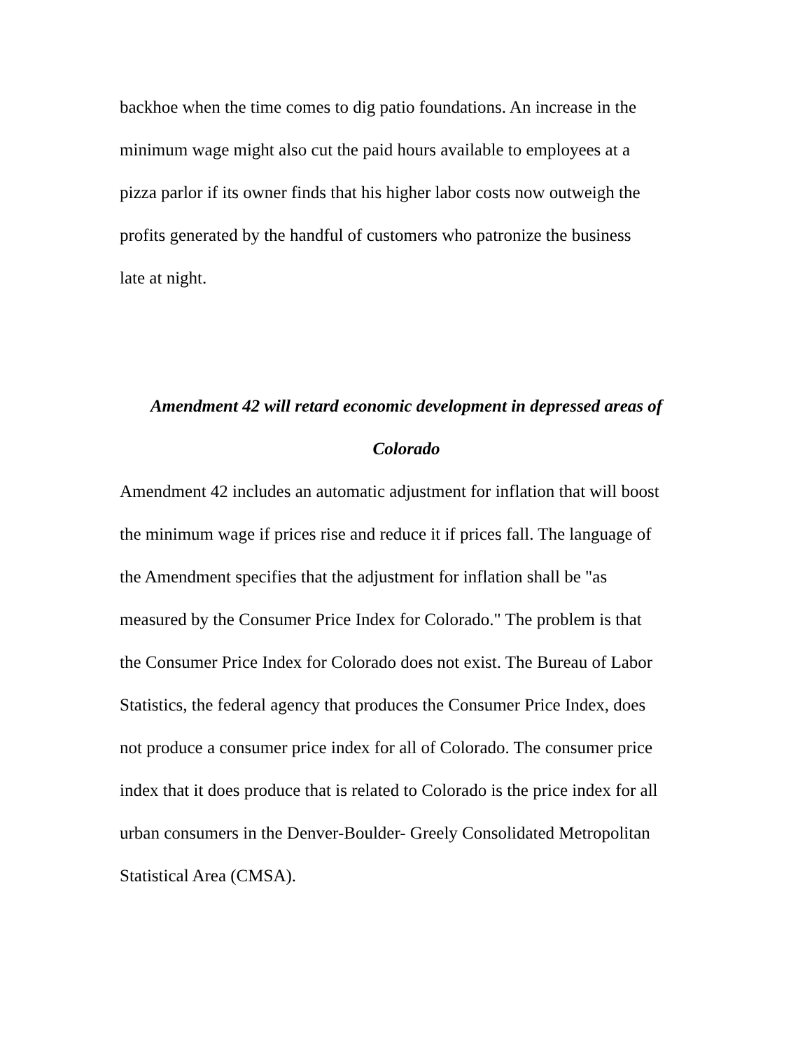backhoe when the time comes to dig patio foundations. An increase in the
minimum wage might also cut the paid hours available to employees at a
pizza parlor if its owner finds that his higher labor costs now outweigh the
profits generated by the handful of customers who patronize the business
late at night.
Amendment 42 will retard economic development in depressed areas of
Colorado
Amendment 42 includes an automatic adjustment for inflation that will boost
the minimum wage if prices rise and reduce it if prices fall. The language of
the Amendment specifies that the adjustment for inflation shall be "as
measured by the Consumer Price Index for Colorado." The problem is that
the Consumer Price Index for Colorado does not exist. The Bureau of Labor
Statistics, the federal agency that produces the Consumer Price Index, does
not produce a consumer price index for all of Colorado. The consumer price
index that it does produce that is related to Colorado is the price index for all
urban consumers in the Denver-Boulder- Greely Consolidated Metropolitan
Statistical Area (CMSA).